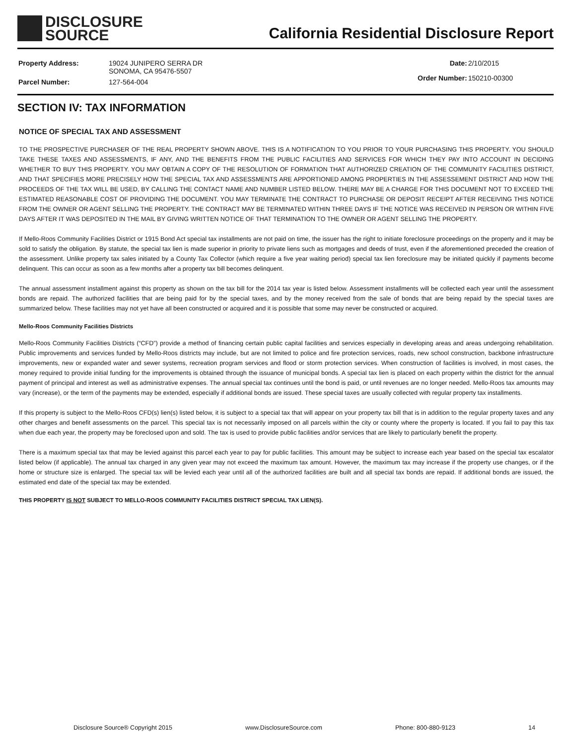DISCLOSURE
SOURCE
California Residential Disclosure Report
| Property Address: | 19024 JUNIPERO SERRA DR SONOMA, CA 95476-5507 |
| Parcel Number: | 127-564-004 |
| Date: | 2/10/2015 |
| Order Number: | 150210-00300 |
SECTION IV: TAX INFORMATION
NOTICE OF SPECIAL TAX AND ASSESSMENT
TO THE PROSPECTIVE PURCHASER OF THE REAL PROPERTY SHOWN ABOVE. THIS IS A NOTIFICATION TO YOU PRIOR TO YOUR PURCHASING THIS PROPERTY. YOU SHOULD TAKE THESE TAXES AND ASSESSMENTS, IF ANY, AND THE BENEFITS FROM THE PUBLIC FACILITIES AND SERVICES FOR WHICH THEY PAY INTO ACCOUNT IN DECIDING WHETHER TO BUY THIS PROPERTY. YOU MAY OBTAIN A COPY OF THE RESOLUTION OF FORMATION THAT AUTHORIZED CREATION OF THE COMMUNITY FACILITIES DISTRICT, AND THAT SPECIFIES MORE PRECISELY HOW THE SPECIAL TAX AND ASSESSMENTS ARE APPORTIONED AMONG PROPERTIES IN THE ASSESSEMENT DISTRICT AND HOW THE PROCEEDS OF THE TAX WILL BE USED, BY CALLING THE CONTACT NAME AND NUMBER LISTED BELOW. THERE MAY BE A CHARGE FOR THIS DOCUMENT NOT TO EXCEED THE ESTIMATED REASONABLE COST OF PROVIDING THE DOCUMENT. YOU MAY TERMINATE THE CONTRACT TO PURCHASE OR DEPOSIT RECEIPT AFTER RECEIVING THIS NOTICE FROM THE OWNER OR AGENT SELLING THE PROPERTY. THE CONTRACT MAY BE TERMINATED WITHIN THREE DAYS IF THE NOTICE WAS RECEIVED IN PERSON OR WITHIN FIVE DAYS AFTER IT WAS DEPOSITED IN THE MAIL BY GIVING WRITTEN NOTICE OF THAT TERMINATION TO THE OWNER OR AGENT SELLING THE PROPERTY.
If Mello-Roos Community Facilities District or 1915 Bond Act special tax installments are not paid on time, the issuer has the right to initiate foreclosure proceedings on the property and it may be sold to satisfy the obligation. By statute, the special tax lien is made superior in priority to private liens such as mortgages and deeds of trust, even if the aforementioned preceded the creation of the assessment. Unlike property tax sales initiated by a County Tax Collector (which require a five year waiting period) special tax lien foreclosure may be initiated quickly if payments become delinquent. This can occur as soon as a few months after a property tax bill becomes delinquent.
The annual assessment installment against this property as shown on the tax bill for the 2014 tax year is listed below. Assessment installments will be collected each year until the assessment bonds are repaid. The authorized facilities that are being paid for by the special taxes, and by the money received from the sale of bonds that are being repaid by the special taxes are summarized below. These facilities may not yet have all been constructed or acquired and it is possible that some may never be constructed or acquired.
Mello-Roos Community Facilities Districts
Mello-Roos Community Facilities Districts (“CFD”) provide a method of financing certain public capital facilities and services especially in developing areas and areas undergoing rehabilitation. Public improvements and services funded by Mello-Roos districts may include, but are not limited to police and fire protection services, roads, new school construction, backbone infrastructure improvements, new or expanded water and sewer systems, recreation program services and flood or storm protection services. When construction of facilities is involved, in most cases, the money required to provide initial funding for the improvements is obtained through the issuance of municipal bonds. A special tax lien is placed on each property within the district for the annual payment of principal and interest as well as administrative expenses. The annual special tax continues until the bond is paid, or until revenues are no longer needed. Mello-Roos tax amounts may vary (increase), or the term of the payments may be extended, especially if additional bonds are issued. These special taxes are usually collected with regular property tax installments.
If this property is subject to the Mello-Roos CFD(s) lien(s) listed below, it is subject to a special tax that will appear on your property tax bill that is in addition to the regular property taxes and any other charges and benefit assessments on the parcel. This special tax is not necessarily imposed on all parcels within the city or county where the property is located. If you fail to pay this tax when due each year, the property may be foreclosed upon and sold. The tax is used to provide public facilities and/or services that are likely to particularly benefit the property.
There is a maximum special tax that may be levied against this parcel each year to pay for public facilities. This amount may be subject to increase each year based on the special tax escalator listed below (if applicable). The annual tax charged in any given year may not exceed the maximum tax amount. However, the maximum tax may increase if the property use changes, or if the home or structure size is enlarged. The special tax will be levied each year until all of the authorized facilities are built and all special tax bonds are repaid. If additional bonds are issued, the estimated end date of the special tax may be extended.
THIS PROPERTY IS NOT SUBJECT TO MELLO-ROOS COMMUNITY FACILITIES DISTRICT SPECIAL TAX LIEN(S).
Disclosure Source® Copyright 2015 www.DisclosureSource.com Phone: 800-880-9123 14